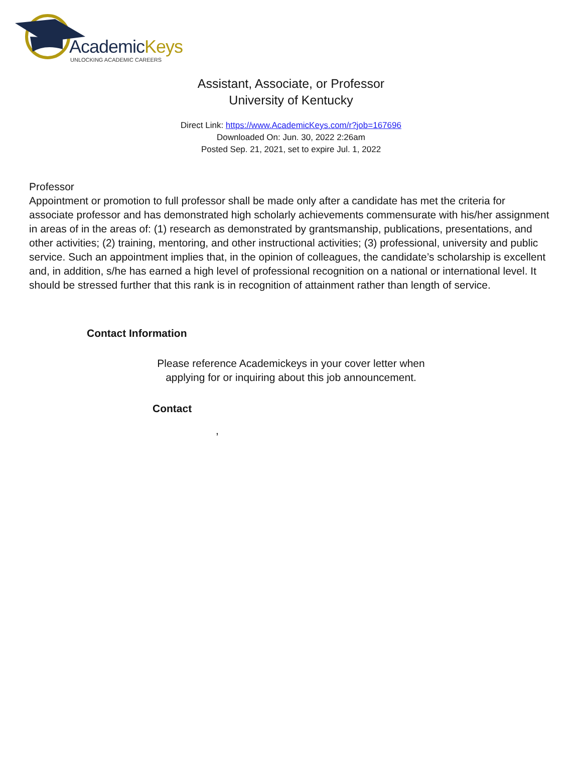AcademicKeys
UNLOCKING ACADEMIC CAREERS
Assistant, Associate, or Professor
University of Kentucky
Direct Link: https://www.AcademicKeys.com/r?job=167696
Downloaded On: Jun. 30, 2022 2:26am
Posted Sep. 21, 2021, set to expire Jul. 1, 2022
Professor
Appointment or promotion to full professor shall be made only after a candidate has met the criteria for associate professor and has demonstrated high scholarly achievements commensurate with his/her assignment in areas of in the areas of: (1) research as demonstrated by grantsmanship, publications, presentations, and other activities; (2) training, mentoring, and other instructional activities; (3) professional, university and public service. Such an appointment implies that, in the opinion of colleagues, the candidate’s scholarship is excellent and, in addition, s/he has earned a high level of professional recognition on a national or international level. It should be stressed further that this rank is in recognition of attainment rather than length of service.
Contact Information
Please reference Academickeys in your cover letter when
applying for or inquiring about this job announcement.
Contact
,